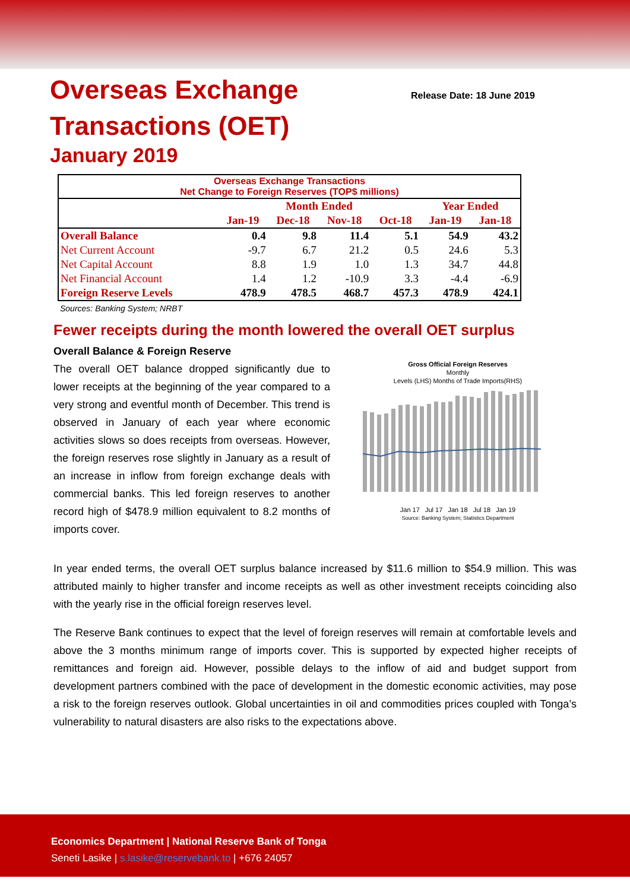Overseas Exchange
Transactions (OET)
January 2019
Release Date: 18 June 2019
| Overseas Exchange Transactions Net Change to Foreign Reserves (TOP$ millions) | | | | | | |
| --- | --- | --- | --- | --- | --- | --- |
| | Month Ended | | | | Year Ended | |
| | Jan-19 | Dec-18 | Nov-18 | Oct-18 | Jan-19 | Jan-18 |
| Overall Balance | 0.4 | 9.8 | 11.4 | 5.1 | 54.9 | 43.2 |
| Net Current Account | -9.7 | 6.7 | 21.2 | 0.5 | 24.6 | 5.3 |
| Net Capital Account | 8.8 | 1.9 | 1.0 | 1.3 | 34.7 | 44.8 |
| Net Financial Account | 1.4 | 1.2 | -10.9 | 3.3 | -4.4 | -6.9 |
| Foreign Reserve Levels | 478.9 | 478.5 | 468.7 | 457.3 | 478.9 | 424.1 |
Sources: Banking System; NRBT
Fewer receipts during the month lowered the overall OET surplus
Overall Balance & Foreign Reserve
The overall OET balance dropped significantly due to lower receipts at the beginning of the year compared to a very strong and eventful month of December. This trend is observed in January of each year where economic activities slows so does receipts from overseas. However, the foreign reserves rose slightly in January as a result of an increase in inflow from foreign exchange deals with commercial banks. This led foreign reserves to another record high of $478.9 million equivalent to 8.2 months of imports cover.
Gross Official Foreign Reserves
Monthly
Levels (LHS) Months of Trade Imports(RHS)
Jan 17 Jul 17 Jan 18 Jul 18 Jan 19
Source: Banking System; Statistics Department
In year ended terms, the overall OET surplus balance increased by $11.6 million to $54.9 million. This was attributed mainly to higher transfer and income receipts as well as other investment receipts coinciding also with the yearly rise in the official foreign reserves level.
The Reserve Bank continues to expect that the level of foreign reserves will remain at comfortable levels and above the 3 months minimum range of imports cover. This is supported by expected higher receipts of remittances and foreign aid. However, possible delays to the inflow of aid and budget support from development partners combined with the pace of development in the domestic economic activities, may pose a risk to the foreign reserves outlook. Global uncertainties in oil and commodities prices coupled with Tonga’s vulnerability to natural disasters are also risks to the expectations above.
Economics Department | National Reserve Bank of Tonga
Seneti Lasike | s.lasike@reservebank.to | +676 24057